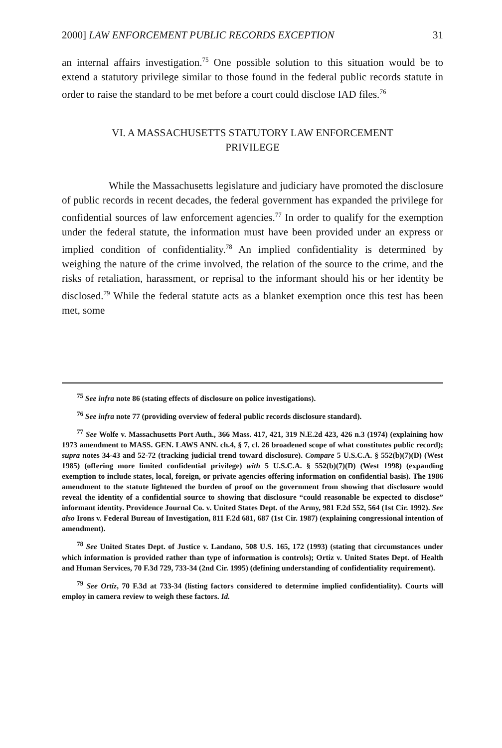2000] LAW ENFORCEMENT PUBLIC RECORDS EXCEPTION 31
an internal affairs investigation.<sup>75</sup> One possible solution to this situation would be to extend a statutory privilege similar to those found in the federal public records statute in order to raise the standard to be met before a court could disclose IAD files.<sup>76</sup>
VI. A MASSACHUSETTS STATUTORY LAW ENFORCEMENT
PRIVILEGE
While the Massachusetts legislature and judiciary have promoted the disclosure of public records in recent decades, the federal government has expanded the privilege for confidential sources of law enforcement agencies.<sup>77</sup> In order to qualify for the exemption under the federal statute, the information must have been provided under an express or implied condition of confidentiality.<sup>78</sup> An implied confidentiality is determined by weighing the nature of the crime involved, the relation of the source to the crime, and the risks of retaliation, harassment, or reprisal to the informant should his or her identity be disclosed.<sup>79</sup> While the federal statute acts as a blanket exemption once this test has been met, some
<sup>75</sup> See infra note 86 (stating effects of disclosure on police investigations).
<sup>76</sup> See infra note 77 (providing overview of federal public records disclosure standard).
<sup>77</sup> See Wolfe v. Massachusetts Port Auth., 366 Mass. 417, 421, 319 N.E.2d 423, 426 n.3 (1974) (explaining how 1973 amendment to MASS. GEN. LAWS ANN. ch.4, § 7, cl. 26 broadened scope of what constitutes public record); supra notes 34-43 and 52-72 (tracking judicial trend toward disclosure). Compare 5 U.S.C.A. § 552(b)(7)(D) (West 1985) (offering more limited confidential privilege) with 5 U.S.C.A. § 552(b)(7)(D) (West 1998) (expanding exemption to include states, local, foreign, or private agencies offering information on confidential basis). The 1986 amendment to the statute lightened the burden of proof on the government from showing that disclosure would reveal the identity of a confidential source to showing that disclosure “could reasonable be expected to disclose” informant identity. Providence Journal Co. v. United States Dept. of the Army, 981 F.2d 552, 564 (1st Cir. 1992). See also Irons v. Federal Bureau of Investigation, 811 F.2d 681, 687 (1st Cir. 1987) (explaining congressional intention of amendment).
<sup>78</sup> See United States Dept. of Justice v. Landano, 508 U.S. 165, 172 (1993) (stating that circumstances under which information is provided rather than type of information is controls); Ortiz v. United States Dept. of Health and Human Services, 70 F.3d 729, 733-34 (2nd Cir. 1995) (defining understanding of confidentiality requirement).
<sup>79</sup> See Ortiz, 70 F.3d at 733-34 (listing factors considered to determine implied confidentiality). Courts will employ in camera review to weigh these factors. Id.